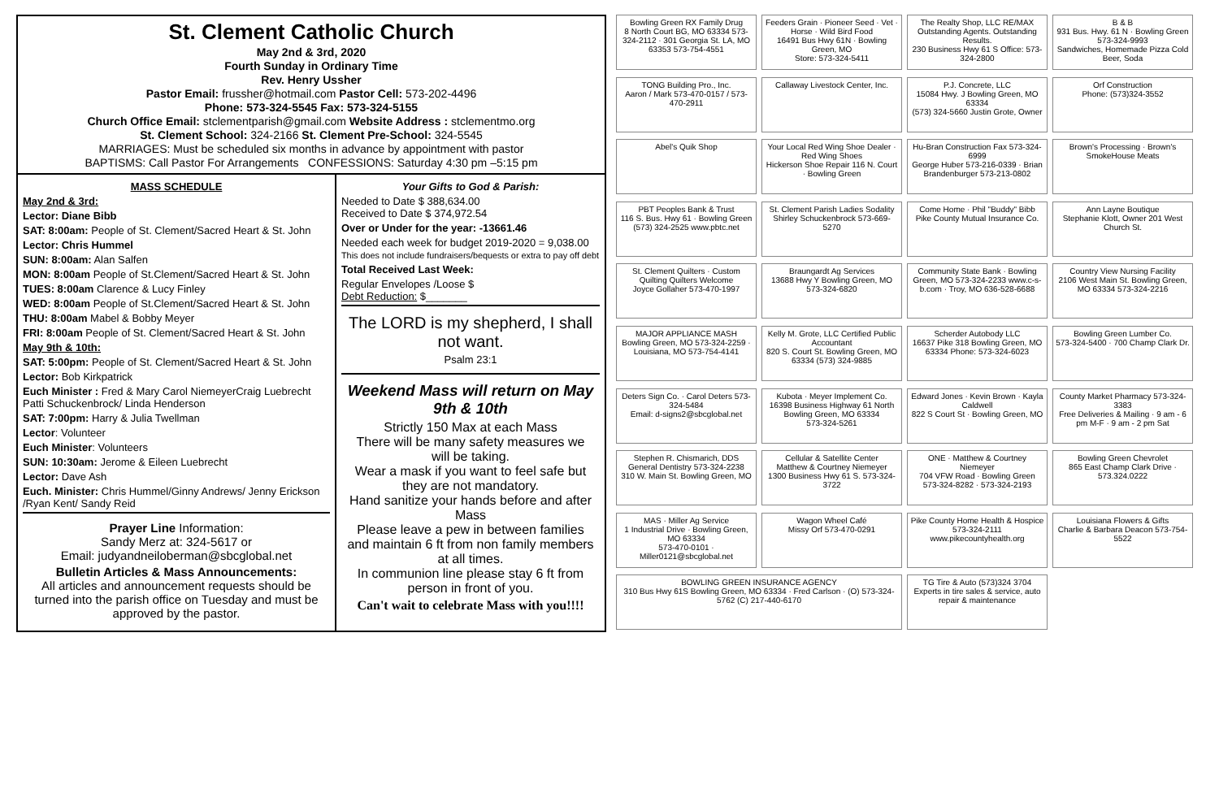St. Clement Catholic Church
May 2nd & 3rd, 2020
Fourth Sunday in Ordinary Time
Rev. Henry Ussher
Pastor Email: frussher@hotmail.com Pastor Cell: 573-202-4496
Phone: 573-324-5545 Fax: 573-324-5155
Church Office Email: stclementparish@gmail.com Website Address : stclementmo.org
St. Clement School: 324-2166 St. Clement Pre-School: 324-5545
MARRIAGES: Must be scheduled six months in advance by appointment with pastor
BAPTISMS: Call Pastor For Arrangements CONFESSIONS: Saturday 4:30 pm –5:15 pm
MASS SCHEDULE
May 2nd & 3rd:
Lector: Diane Bibb
SAT: 8:00am: People of St. Clement/Sacred Heart & St. John
Lector: Chris Hummel
SUN: 8:00am: Alan Salfen
MON: 8:00am People of St.Clement/Sacred Heart & St. John
TUES: 8:00am Clarence & Lucy Finley
WED: 8:00am People of St.Clement/Sacred Heart & St. John
THU: 8:00am Mabel & Bobby Meyer
FRI: 8:00am People of St. Clement/Sacred Heart & St. John
May 9th & 10th:
SAT: 5:00pm: People of St. Clement/Sacred Heart & St. John
Lector: Bob Kirkpatrick
Euch Minister : Fred & Mary Carol NiemeyerCraig Luebrecht Patti Schuckenbrock/ Linda Henderson
SAT: 7:00pm: Harry & Julia Twellman
Lector: Volunteer
Euch Minister: Volunteers
SUN: 10:30am: Jerome & Eileen Luebrecht
Lector: Dave Ash
Euch. Minister: Chris Hummel/Ginny Andrews/ Jenny Erickson /Ryan Kent/ Sandy Reid
Prayer Line Information:
Sandy Merz at: 324-5617 or
Email: judyandneiloberman@sbcglobal.net
Bulletin Articles & Mass Announcements:
All articles and announcement requests should be turned into the parish office on Tuesday and must be approved by the pastor.
Your Gifts to God & Parish:
Needed to Date $ 388,634.00
Received to Date $ 374,972.54
Over or Under for the year: -13661.46
Needed each week for budget 2019-2020 = 9,038.00
This does not include fundraisers/bequests or extra to pay off debt
Total Received Last Week:
Regular Envelopes /Loose $
Debt Reduction: $_______
The LORD is my shepherd, I shall not want.
Psalm 23:1
Weekend Mass will return on May 9th & 10th
Strictly 150 Max at each Mass
There will be many safety measures we will be taking.
Wear a mask if you want to feel safe but they are not mandatory.
Hand sanitize your hands before and after Mass
Please leave a pew in between families and maintain 6 ft from non family members at all times.
In communion line please stay 6 ft from person in front of you.
Can't wait to celebrate Mass with you!!!!
Bowling Green RX Family Drug
8 North Court BG, MO 63334 573-324-2112 · 301 Georgia St. LA, MO 63353 573-754-4551
Feeders Grain · Pioneer Seed · Vet · Horse · Wild Bird Food
16491 Bus Hwy 61N · Bowling Green, MO
Store: 573-324-5411
The Realty Shop, LLC RE/MAX
Outstanding Agents. Outstanding Results.
230 Business Hwy 61 S Office: 573-324-2800
B & B
931 Bus. Hwy. 61 N · Bowling Green 573-324-9993
Sandwiches, Homemade Pizza Cold Beer, Soda
TONG Building Pro., Inc.
Aaron / Mark 573-470-0157 / 573-470-2911
Callaway Livestock Center, Inc.
P.J. Concrete, LLC
15084 Hwy. J Bowling Green, MO 63334
(573) 324-5660 Justin Grote, Owner
Orf Construction
Phone: (573)324-3552
Abel's Quik Shop
Your Local Red Wing Shoe Dealer · Red Wing Shoes
Hickerson Shoe Repair 116 N. Court · Bowling Green
Hu-Bran Construction Fax 573-324-6999
George Huber 573-216-0339 · Brian Brandenburger 573-213-0802
Brown's Processing · Brown's SmokeHouse Meats
PBT Peoples Bank & Trust
116 S. Bus. Hwy 61 · Bowling Green (573) 324-2525 www.pbtc.net
St. Clement Parish Ladies Sodality
Shirley Schuckenbrock 573-669-5270
Come Home · Phil "Buddy" Bibb
Pike County Mutual Insurance Co.
Ann Layne Boutique
Stephanie Klott, Owner 201 West Church St.
St. Clement Quilters · Custom Quilting Quilters Welcome
Joyce Gollaher 573-470-1997
Braungardt Ag Services
13688 Hwy Y Bowling Green, MO 573-324-6820
Community State Bank · Bowling Green, MO 573-324-2233 www.c-s-b.com · Troy, MO 636-528-6688
Country View Nursing Facility
2106 West Main St. Bowling Green, MO 63334 573-324-2216
MAJOR APPLIANCE MASH
Bowling Green, MO 573-324-2259 · Louisiana, MO 573-754-4141
Kelly M. Grote, LLC Certified Public Accountant
820 S. Court St. Bowling Green, MO 63334 (573) 324-9885
Scherder Autobody LLC
16637 Pike 318 Bowling Green, MO 63334 Phone: 573-324-6023
Bowling Green Lumber Co.
573-324-5400 · 700 Champ Clark Dr.
Deters Sign Co. · Carol Deters 573-324-5484
Email: d-signs2@sbcglobal.net
Kubota · Meyer Implement Co.
16398 Business Highway 61 North Bowling Green, MO 63334
573-324-5261
Edward Jones · Kevin Brown · Kayla Caldwell
822 S Court St · Bowling Green, MO
County Market Pharmacy 573-324-3383
Free Deliveries & Mailing · 9 am - 6 pm M-F · 9 am - 2 pm Sat
Stephen R. Chismarich, DDS
General Dentistry 573-324-2238
310 W. Main St. Bowling Green, MO
Cellular & Satellite Center
Matthew & Courtney Niemeyer
1300 Business Hwy 61 S. 573-324-3722
ONE · Matthew & Courtney Niemeyer
704 VFW Road · Bowling Green 573-324-8282 · 573-324-2193
Bowling Green Chevrolet
865 East Champ Clark Drive · 573.324.0222
MAS · Miller Ag Service
1 Industrial Drive · Bowling Green, MO 63334
573-470-0101 · Miller0121@sbcglobal.net
Wagon Wheel Café
Missy Orf 573-470-0291
Pike County Home Health & Hospice
573-324-2111 www.pikecountyhealth.org
Louisiana Flowers & Gifts
Charlie & Barbara Deacon 573-754-5522
BOWLING GREEN INSURANCE AGENCY
310 Bus Hwy 61S Bowling Green, MO 63334 · Fred Carlson · (O) 573-324-5762 (C) 217-440-6170
TG Tire & Auto (573)324 3704
Experts in tire sales & service, auto repair & maintenance